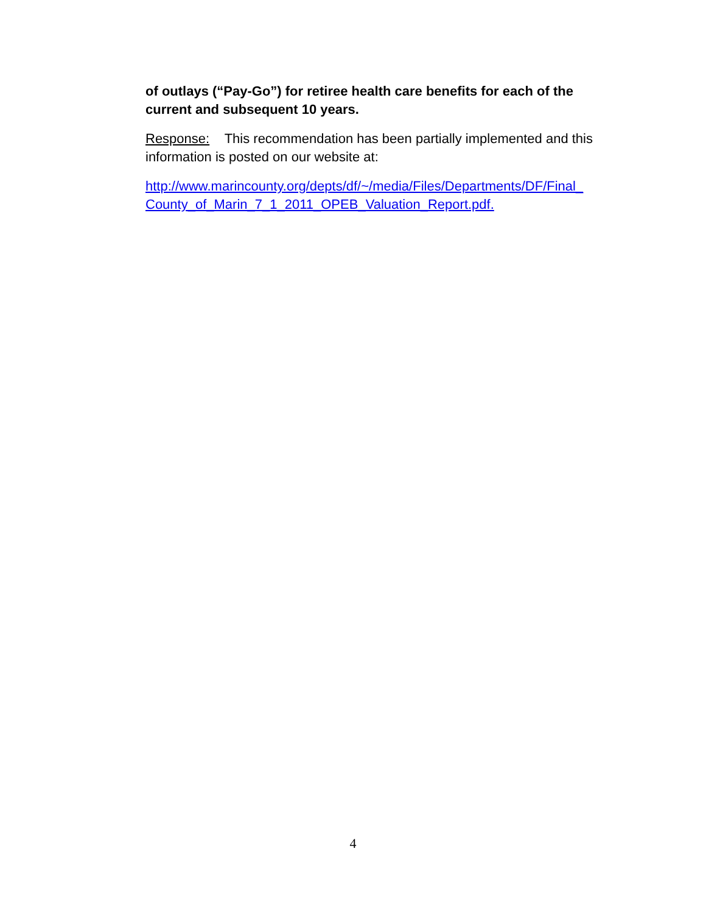of outlays (“Pay-Go”) for retiree health care benefits for each of the current and subsequent 10 years.
Response: This recommendation has been partially implemented and this information is posted on our website at:
http://www.marincounty.org/depts/df/~/media/Files/Departments/DF/Final_ County_of_Marin_7_1_2011_OPEB_Valuation_Report.pdf.
4